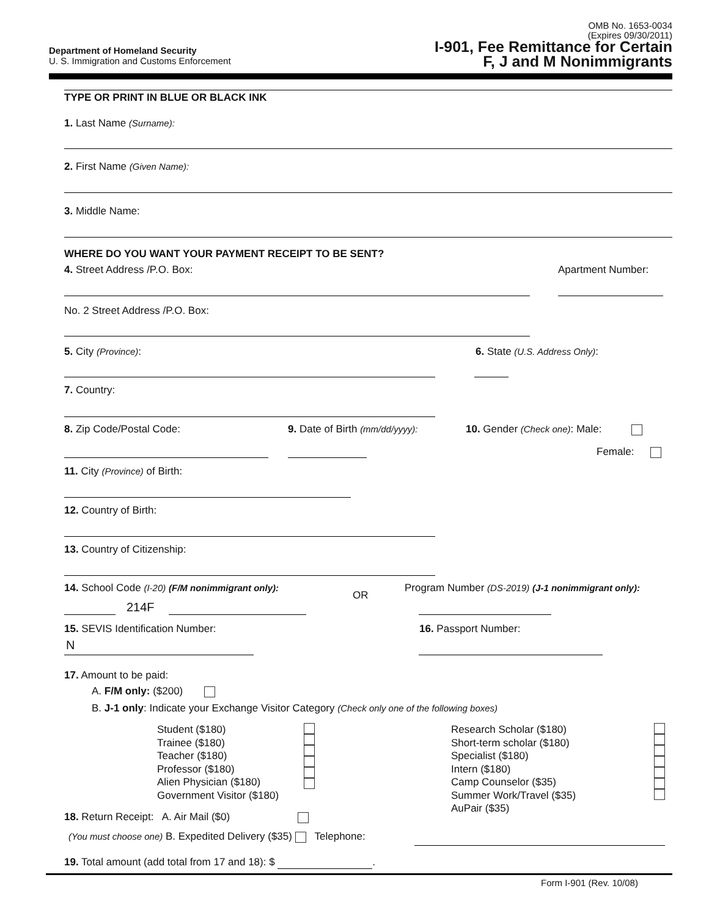OMB No. 1653-0034
(Expires 09/30/2011)
Department of Homeland Security
U. S. Immigration and Customs Enforcement
I-901, Fee Remittance for Certain
F, J and M Nonimmigrants
TYPE OR PRINT IN BLUE OR BLACK INK
1. Last Name (Surname):
2. First Name (Given Name):
3. Middle Name:
WHERE DO YOU WANT YOUR PAYMENT RECEIPT TO BE SENT?
4. Street Address /P.O. Box: Apartment Number:
No. 2 Street Address /P.O. Box:
5. City (Province): 6. State (U.S. Address Only):
7. Country:
8. Zip Code/Postal Code: 9. Date of Birth (mm/dd/yyyy): 10. Gender (Check one): Male:
Female:
11. City (Province) of Birth:
12. Country of Birth:
13. Country of Citizenship:
14. School Code (I-20) (F/M nonimmigrant only):
OR
Program Number (DS-2019) (J-1 nonimmigrant only):
214F
15. SEVIS Identification Number:
16. Passport Number:
N
17. Amount to be paid:
A. F/M only: ($200)
B. J-1 only: Indicate your Exchange Visitor Category (Check only one of the following boxes)
Student ($180)
Trainee ($180)
Teacher ($180)
Professor ($180)
Alien Physician ($180)
Government Visitor ($180)
Research Scholar ($180)
Short-term scholar ($180)
Specialist ($180)
Intern ($180)
Camp Counselor ($35)
Summer Work/Travel ($35)
AuPair ($35)
18. Return Receipt: A. Air Mail ($0)
(You must choose one) B. Expedited Delivery ($35) Telephone:
19. Total amount (add total from 17 and 18): $ .
Form I-901 (Rev. 10/08)